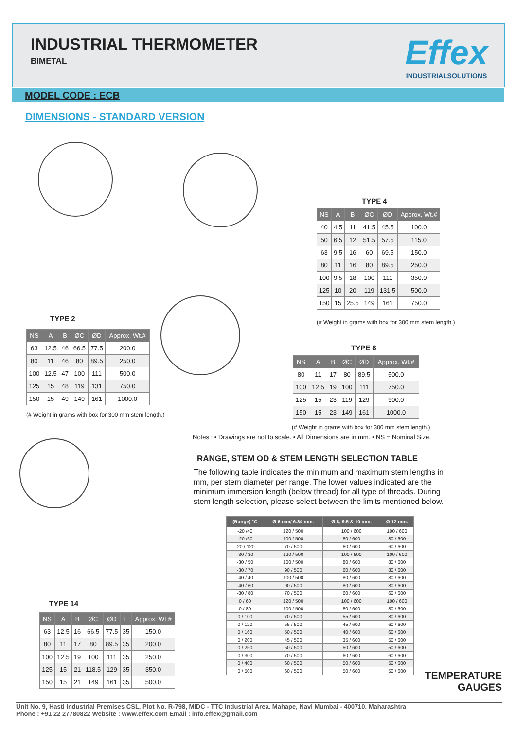INDUSTRIAL THERMOMETER
BIMETAL
Effex
INDUSTRIALSOLUTIONS
MODEL CODE : ECB
DIMENSIONS - STANDARD VERSION
TYPE 4
| NS | A | B | ØC | ØD | Approx. Wt.# |
| --- | --- | --- | --- | --- | --- |
| 40 | 4.5 | 11 | 41.5 | 45.5 | 100.0 |
| 50 | 6.5 | 12 | 51.5 | 57.5 | 115.0 |
| 63 | 9.5 | 16 | 60 | 69.5 | 150.0 |
| 80 | 11 | 16 | 80 | 89.5 | 250.0 |
| 100 | 9.5 | 18 | 100 | 111 | 350.0 |
| 125 | 10 | 20 | 119 | 131.5 | 500.0 |
| 150 | 15 | 25.5 | 149 | 161 | 750.0 |
(# Weight in grams with box for 300 mm stem length.)
TYPE 2
| NS | A | B | ØC | ØD | Approx. Wt.# |
| --- | --- | --- | --- | --- | --- |
| 63 | 12.5 | 46 | 66.5 | 77.5 | 200.0 |
| 80 | 11 | 46 | 80 | 89.5 | 250.0 |
| 100 | 12.5 | 47 | 100 | 111 | 500.0 |
| 125 | 15 | 48 | 119 | 131 | 750.0 |
| 150 | 15 | 49 | 149 | 161 | 1000.0 |
(# Weight in grams with box for 300 mm stem length.)
TYPE 8
| NS | A | B | ØC | ØD | Approx. Wt.# |
| --- | --- | --- | --- | --- | --- |
| 80 | 11 | 17 | 80 | 89.5 | 500.0 |
| 100 | 12.5 | 19 | 100 | 111 | 750.0 |
| 125 | 15 | 23 | 119 | 129 | 900.0 |
| 150 | 15 | 23 | 149 | 161 | 1000.0 |
(# Weight in grams with box for 300 mm stem length.)
Notes : • Drawings are not to scale. • All Dimensions are in mm. • NS = Nominal Size.
RANGE, STEM OD & STEM LENGTH SELECTION TABLE
The following table indicates the minimum and maximum stem lengths in mm, per stem diameter per range. The lower values indicated are the minimum immersion length (below thread) for all type of threads. During stem length selection, please select between the limits mentioned below.
TYPE 14
| NS | A | B | ØC | ØD | E | Approx. Wt.# |
| --- | --- | --- | --- | --- | --- | --- |
| 63 | 12.5 | 16 | 66.5 | 77.5 | 35 | 150.0 |
| 80 | 11 | 17 | 80 | 89.5 | 35 | 200.0 |
| 100 | 12.5 | 19 | 100 | 111 | 35 | 250.0 |
| 125 | 15 | 21 | 118.5 | 129 | 35 | 350.0 |
| 150 | 15 | 21 | 149 | 161 | 35 | 500.0 |
| (Range) °C | Ø 6 mm/ 6.34 mm. | Ø 8, 9.5 & 10 mm. | Ø 12 mm. |
| --- | --- | --- | --- |
| -20 /40 | 120 / 500 | 100 / 600 | 100 / 600 |
| -20 /60 | 100 / 500 | 80 / 600 | 80 / 600 |
| -20 / 120 | 70 / 500 | 60 / 600 | 60 / 600 |
| -30 / 30 | 120 / 500 | 100 / 600 | 100 / 600 |
| -30 / 50 | 100 / 500 | 80 / 600 | 80 / 600 |
| -30 / 70 | 90 / 500 | 60 / 600 | 80 / 600 |
| -40 / 40 | 100 / 500 | 80 / 600 | 80 / 600 |
| -40 / 60 | 90 / 500 | 80 / 600 | 80 / 600 |
| -80 / 80 | 70 / 500 | 60 / 600 | 60 / 600 |
| 0 / 60 | 120 / 500 | 100 / 600 | 100 / 600 |
| 0 / 80 | 100 / 500 | 80 / 600 | 80 / 600 |
| 0 / 100 | 70 / 500 | 55 / 600 | 80 / 600 |
| 0 / 120 | 55 / 500 | 45 / 600 | 60 / 600 |
| 0 / 160 | 50 / 500 | 40 / 600 | 60 / 600 |
| 0 / 200 | 45 / 500 | 35 / 600 | 50 / 600 |
| 0 / 250 | 50 / 500 | 50 / 600 | 50 / 600 |
| 0 / 300 | 70 / 500 | 60 / 600 | 60 / 600 |
| 0 / 400 | 60 / 500 | 50 / 600 | 50 / 600 |
| 0 / 500 | 60 / 500 | 50 / 600 | 50 / 600 |
TEMPERATURE GAUGES
Unit No. 9, Hasti Industrial Premises CSL, Plot No. R-798, MIDC - TTC Industrial Area. Mahape, Navi Mumbai - 400710. Maharashtra
Phone : +91 22 27780822 Website : www.effex.com Email : info.effex@gmail.com